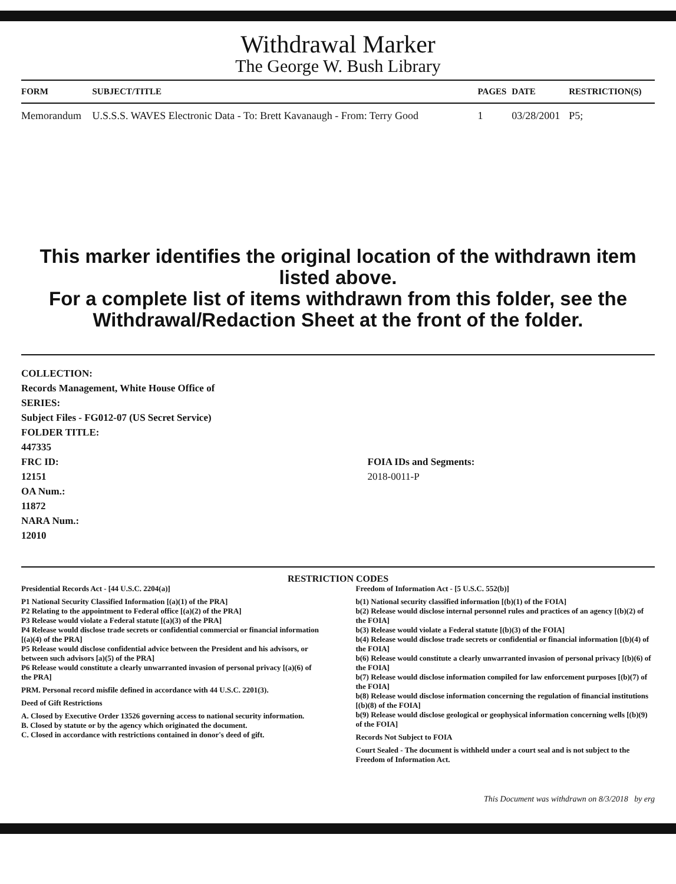Withdrawal Marker
The George W. Bush Library
| FORM | SUBJECT/TITLE | PAGES | DATE | RESTRICTION(S) |
| --- | --- | --- | --- | --- |
| Memorandum | U.S.S.S. WAVES Electronic Data - To: Brett Kavanaugh - From: Terry Good | 1 | 03/28/2001 | P5; |
This marker identifies the original location of the withdrawn item listed above.
For a complete list of items withdrawn from this folder, see the
Withdrawal/Redaction Sheet at the front of the folder.
COLLECTION:
Records Management, White House Office of
SERIES:
Subject Files - FG012-07 (US Secret Service)
FOLDER TITLE:
447335
FRC ID:
12151
OA Num.:
11872
NARA Num.:
12010
FOIA IDs and Segments:
2018-0011-P
RESTRICTION CODES
Presidential Records Act - [44 U.S.C. 2204(a)]
P1 National Security Classified Information [(a)(1) of the PRA]
P2 Relating to the appointment to Federal office [(a)(2) of the PRA]
P3 Release would violate a Federal statute [(a)(3) of the PRA]
P4 Release would disclose trade secrets or confidential commercial or financial information [(a)(4) of the PRA]
P5 Release would disclose confidential advice between the President and his advisors, or between such advisors [a)(5) of the PRA]
P6 Release would constitute a clearly unwarranted invasion of personal privacy [(a)(6) of the PRA]
PRM. Personal record misfile defined in accordance with 44 U.S.C. 2201(3).
Deed of Gift Restrictions
A. Closed by Executive Order 13526 governing access to national security information.
B. Closed by statute or by the agency which originated the document.
C. Closed in accordance with restrictions contained in donor's deed of gift.
Freedom of Information Act - [5 U.S.C. 552(b)]
b(1) National security classified information [(b)(1) of the FOIA]
b(2) Release would disclose internal personnel rules and practices of an agency [(b)(2) of the FOIA]
b(3) Release would violate a Federal statute [(b)(3) of the FOIA]
b(4) Release would disclose trade secrets or confidential or financial information [(b)(4) of the FOIA]
b(6) Release would constitute a clearly unwarranted invasion of personal privacy [(b)(6) of the FOIA]
b(7) Release would disclose information compiled for law enforcement purposes [(b)(7) of the FOIA]
b(8) Release would disclose information concerning the regulation of financial institutions [(b)(8) of the FOIA]
b(9) Release would disclose geological or geophysical information concerning wells [(b)(9) of the FOIA]
Records Not Subject to FOIA
Court Sealed - The document is withheld under a court seal and is not subject to the Freedom of Information Act.
This Document was withdrawn on 8/3/2018 by erg